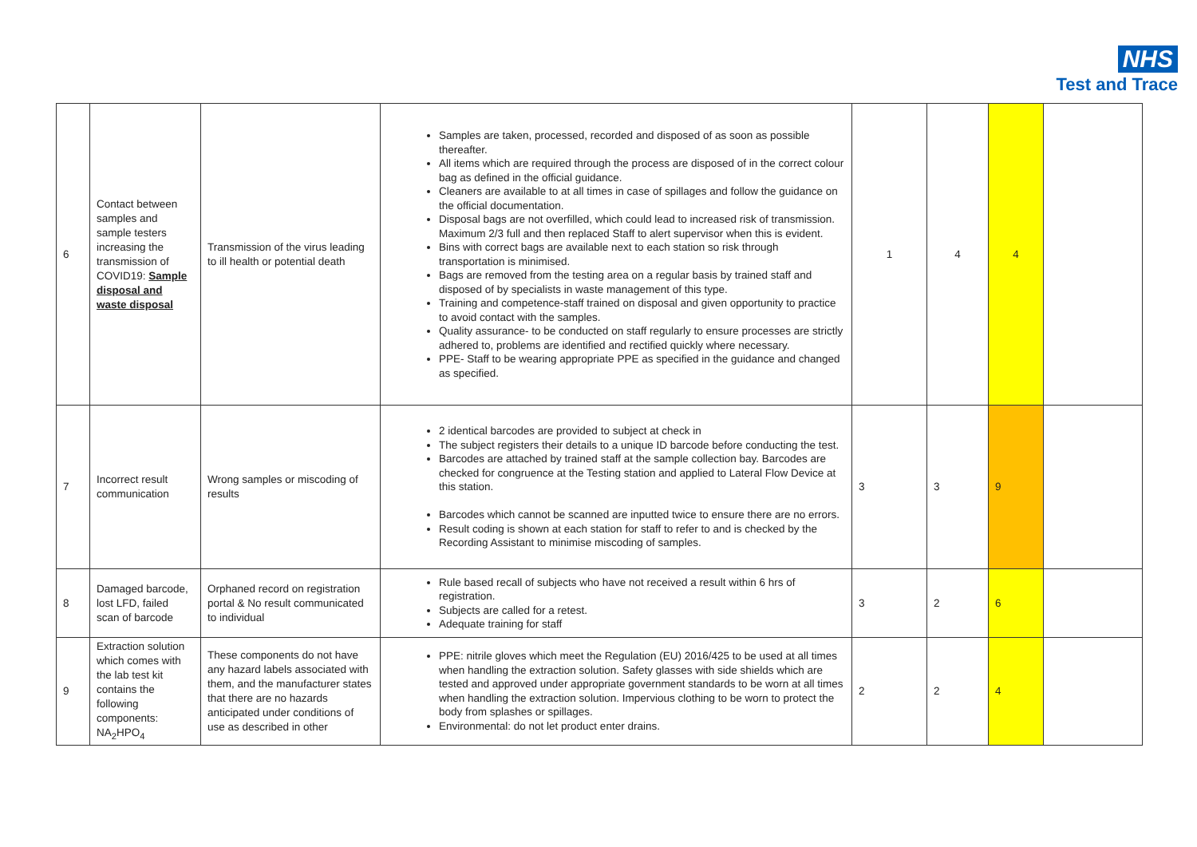NHS
Test and Trace
| 6 | Contact between samples and sample testers increasing the transmission of COVID19: Sample disposal and waste disposal | Transmission of the virus leading to ill health or potential death | Samples are taken, processed, recorded and disposed of as soon as possible thereafter. All items which are required through the process are disposed of in the correct colour bag as defined in the official guidance. Cleaners are available to at all times in case of spillages and follow the guidance on the official documentation. Disposal bags are not overfilled, which could lead to increased risk of transmission. Maximum 2/3 full and then replaced Staff to alert supervisor when this is evident. Bins with correct bags are available next to each station so risk through transportation is minimised. Bags are removed from the testing area on a regular basis by trained staff and disposed of by specialists in waste management of this type. Training and competence-staff trained on disposal and given opportunity to practice to avoid contact with the samples. Quality assurance- to be conducted on staff regularly to ensure processes are strictly adhered to, problems are identified and rectified quickly where necessary. PPE- Staff to be wearing appropriate PPE as specified in the guidance and changed as specified. | 1 | 4 | 4 | |
| 7 | Incorrect result communication | Wrong samples or miscoding of results | 2 identical barcodes are provided to subject at check in The subject registers their details to a unique ID barcode before conducting the test. Barcodes are attached by trained staff at the sample collection bay. Barcodes are checked for congruence at the Testing station and applied to Lateral Flow Device at this station. Barcodes which cannot be scanned are inputted twice to ensure there are no errors. Result coding is shown at each station for staff to refer to and is checked by the Recording Assistant to minimise miscoding of samples. | 3 | 3 | 9 | |
| 8 | Damaged barcode, lost LFD, failed scan of barcode | Orphaned record on registration portal & No result communicated to individual | Rule based recall of subjects who have not received a result within 6 hrs of registration. Subjects are called for a retest. Adequate training for staff | 3 | 2 | 6 | |
| 9 | Extraction solution which comes with the lab test kit contains the following components: NA<sub>2</sub>HPO<sub>4</sub> | These components do not have any hazard labels associated with them, and the manufacturer states that there are no hazards anticipated under conditions of use as described in other | PPE: nitrile gloves which meet the Regulation (EU) 2016/425 to be used at all times when handling the extraction solution. Safety glasses with side shields which are tested and approved under appropriate government standards to be worn at all times when handling the extraction solution. Impervious clothing to be worn to protect the body from splashes or spillages. Environmental: do not let product enter drains. | 2 | 2 | 4 | |